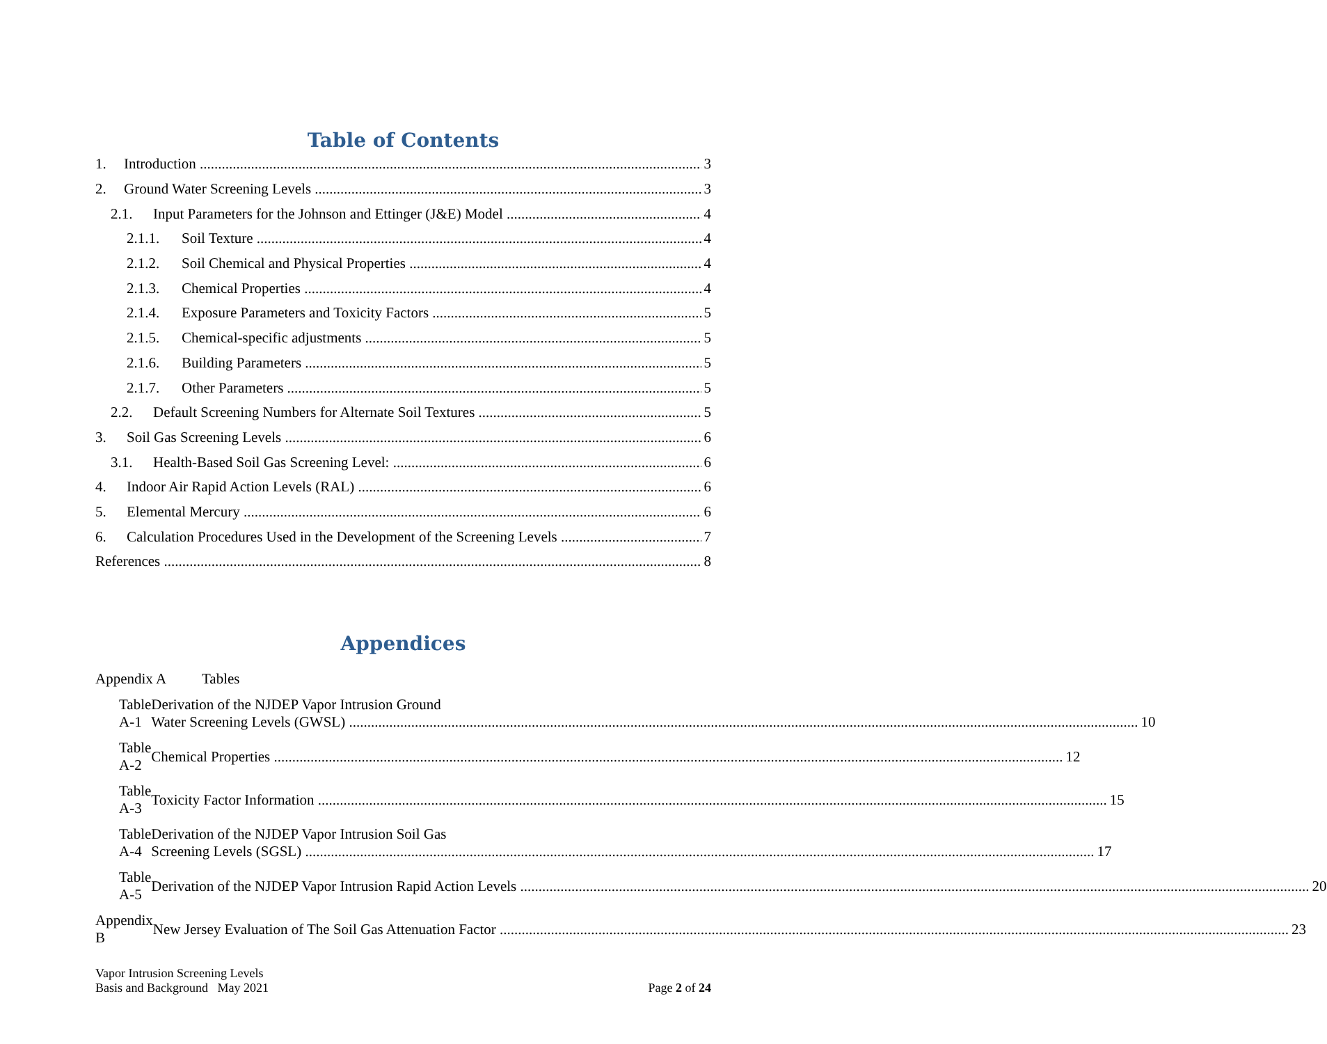Table of Contents
1. Introduction 3
2. Ground Water Screening Levels 3
2.1. Input Parameters for the Johnson and Ettinger (J&E) Model 4
2.1.1. Soil Texture 4
2.1.2. Soil Chemical and Physical Properties 4
2.1.3. Chemical Properties 4
2.1.4. Exposure Parameters and Toxicity Factors 5
2.1.5. Chemical-specific adjustments 5
2.1.6. Building Parameters 5
2.1.7. Other Parameters 5
2.2. Default Screening Numbers for Alternate Soil Textures 5
3. Soil Gas Screening Levels 6
3.1. Health-Based Soil Gas Screening Level: 6
4. Indoor Air Rapid Action Levels (RAL) 6
5. Elemental Mercury 6
6. Calculation Procedures Used in the Development of the Screening Levels 7
References 8
Appendices
Appendix A Tables
Table A-1 Derivation of the NJDEP Vapor Intrusion Ground
Water Screening Levels (GWSL) 10
Table A-2 Chemical Properties 12
Table A-3 Toxicity Factor Information 15
Table A-4 Derivation of the NJDEP Vapor Intrusion Soil Gas
Screening Levels (SGSL) 17
Table A-5 Derivation of the NJDEP Vapor Intrusion Rapid Action Levels 20
Appendix B New Jersey Evaluation of The Soil Gas Attenuation Factor 23
Vapor Intrusion Screening Levels
Basis and Background May 2021
Page 2 of 24